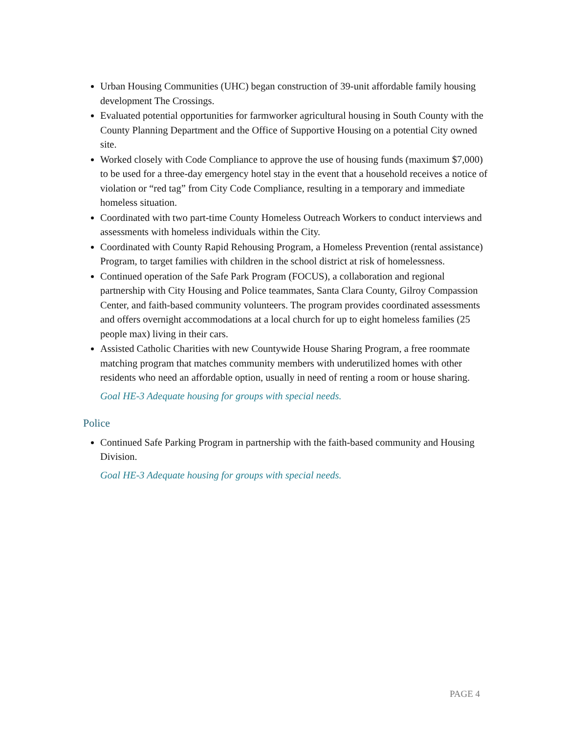Urban Housing Communities (UHC) began construction of 39-unit affordable family housing development The Crossings.
Evaluated potential opportunities for farmworker agricultural housing in South County with the County Planning Department and the Office of Supportive Housing on a potential City owned site.
Worked closely with Code Compliance to approve the use of housing funds (maximum $7,000) to be used for a three-day emergency hotel stay in the event that a household receives a notice of violation or “red tag” from City Code Compliance, resulting in a temporary and immediate homeless situation.
Coordinated with two part-time County Homeless Outreach Workers to conduct interviews and assessments with homeless individuals within the City.
Coordinated with County Rapid Rehousing Program, a Homeless Prevention (rental assistance) Program, to target families with children in the school district at risk of homelessness.
Continued operation of the Safe Park Program (FOCUS), a collaboration and regional partnership with City Housing and Police teammates, Santa Clara County, Gilroy Compassion Center, and faith-based community volunteers. The program provides coordinated assessments and offers overnight accommodations at a local church for up to eight homeless families (25 people max) living in their cars.
Assisted Catholic Charities with new Countywide House Sharing Program, a free roommate matching program that matches community members with underutilized homes with other residents who need an affordable option, usually in need of renting a room or house sharing.
Goal HE-3 Adequate housing for groups with special needs.
Police
Continued Safe Parking Program in partnership with the faith-based community and Housing Division.
Goal HE-3 Adequate housing for groups with special needs.
PAGE 4